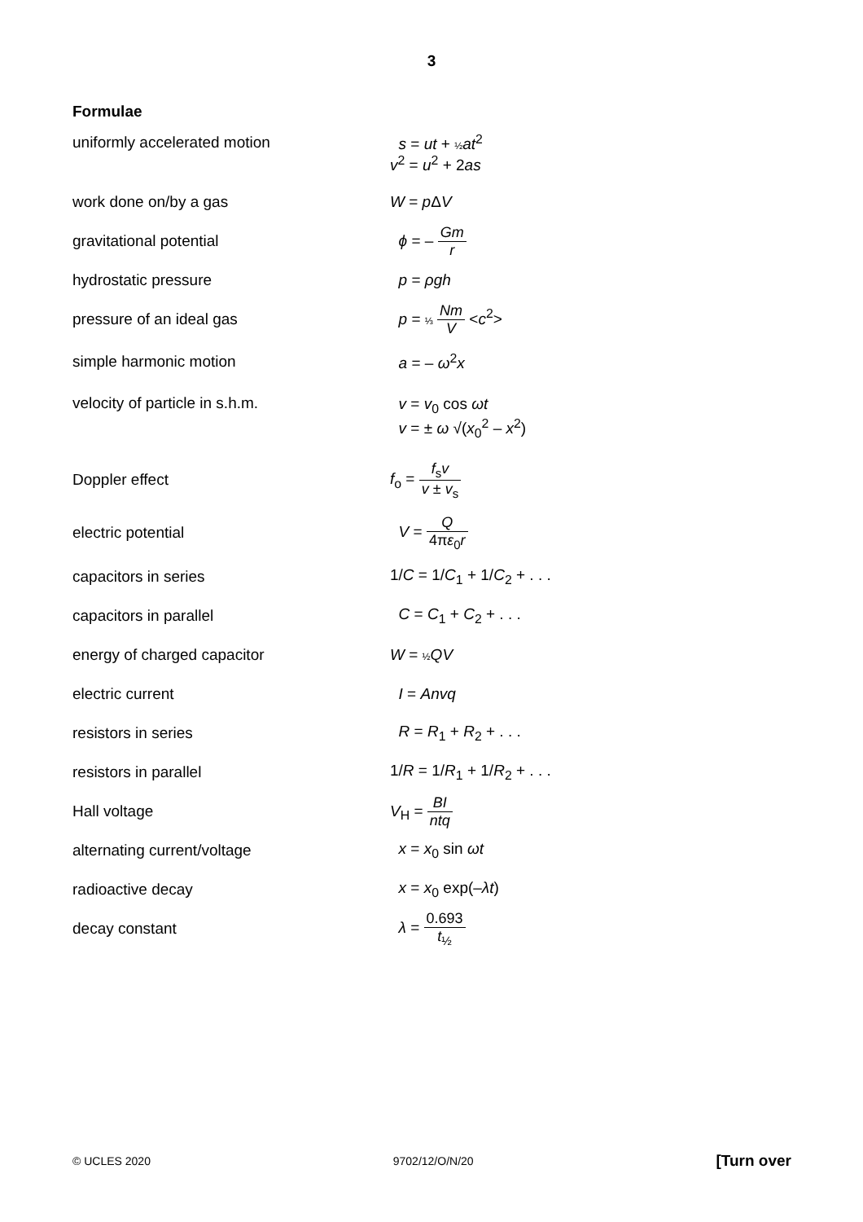3
Formulae
| uniformly accelerated motion | s = ut + ½ at<sup>2</sup> v<sup>2</sup> = u<sup>2</sup> + 2 as |
| work done on/by a gas | W = p Δ V |
| gravitational potential | ϕ = – Gm r |
| hydrostatic pressure | p = ρgh |
| pressure of an ideal gas | p = ⅓ Nm V < c<sup>2</sup>> |
| simple harmonic motion | a = – ω<sup>2</sup> x |
| velocity of particle in s.h.m. | v = v<sub>0</sub> cos ωt v = ± ω √( x<sub>0</sub><sup>2</sup> – x<sup>2</sup>) |
| Doppler effect | f<sub>o</sub> = f<sub>s</sub> v v ± v<sub>s</sub> |
| electric potential | V = Q 4π ε<sub>0</sub> r |
| capacitors in series | 1/ C = 1/ C<sub>1</sub> + 1/ C<sub>2</sub> + . . . |
| capacitors in parallel | C = C<sub>1</sub> + C<sub>2</sub> + . . . |
| energy of charged capacitor | W = ½ QV |
| electric current | I = Anvq |
| resistors in series | R = R<sub>1</sub> + R<sub>2</sub> + . . . |
| resistors in parallel | 1/ R = 1/ R<sub>1</sub> + 1/ R<sub>2</sub> + . . . |
| Hall voltage | V<sub>H</sub> = BI ntq |
| alternating current/voltage | x = x<sub>0</sub> sin ωt |
| radioactive decay | x = x<sub>0</sub> exp(– λt ) |
| decay constant | λ = 0.693 t<sub>½</sub> |
© UCLES 2020 9702/12/O/N/20 [Turn over